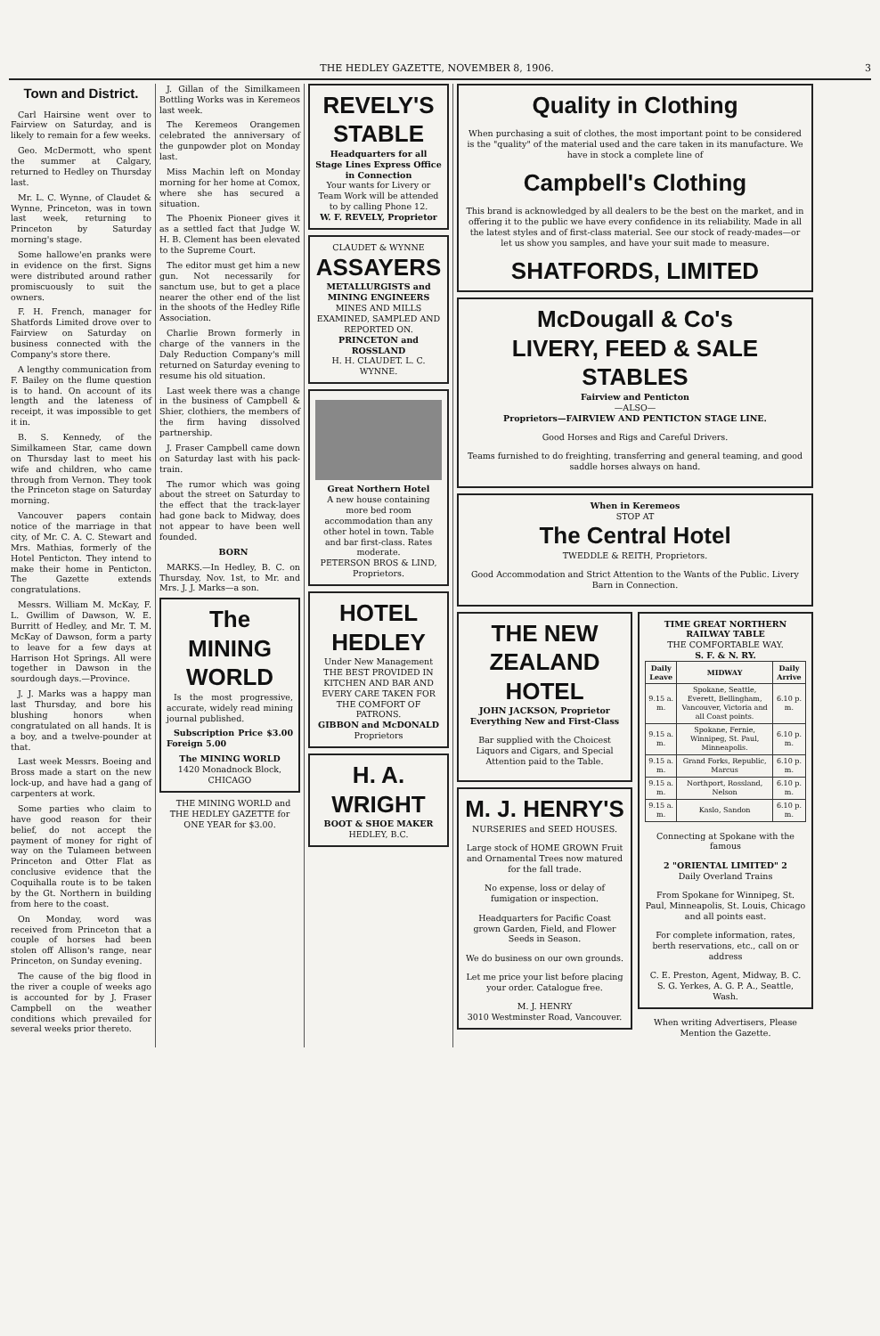THE HEDLEY GAZETTE, NOVEMBER 8, 1906. 3
Town and District.
Carl Hairsine went over to Fairview on Saturday, and is likely to remain for a few weeks.
Geo. McDermott, who spent the summer at Calgary, returned to Hedley on Thursday last.
Mr. L. C. Wynne, of Claudet & Wynne, Princeton, was in town last week, returning to Princeton by Saturday morning's stage.
Some hallowe'en pranks were in evidence on the first. Signs were distributed around rather promiscuously to suit the owners.
F. H. French, manager for Shatfords Limited drove over to Fairview on Saturday on business connected with the Company's store there.
A lengthy communication from F. Bailey on the flume question is to hand. On account of its length and the lateness of receipt, it was impossible to get it in.
B. S. Kennedy, of the Similkameen Star, came down on Thursday last to meet his wife and children, who came through from Vernon. They took the Princeton stage on Saturday morning.
Vancouver papers contain notice of the marriage in that city, of Mr. C. A. C. Stewart and Mrs. Mathias, formerly of the Hotel Penticton. They intend to make their home in Penticton. The Gazette extends congratulations.
Messrs. William M. McKay, F. L. Gwillim of Dawson, W. E. Burritt of Hedley, and Mr. T. M. McKay of Dawson, form a party to leave for a few days at Harrison Hot Springs. All were together in Dawson in the sourdough days.—Province.
J. J. Marks was a happy man last Thursday, and bore his blushing honors when congratulated on all hands. It is a boy, and a twelve-pounder at that.
Last week Messrs. Boeing and Bross made a start on the new lock-up, and have had a gang of carpenters at work.
Some parties who claim to have good reason for their belief, do not accept the payment of money for right of way on the Tulameen between Princeton and Otter Flat as conclusive evidence that the Coquihalla route is to be taken by the Gt. Northern in building from here to the coast.
On Monday, word was received from Princeton that a couple of horses had been stolen off Allison's range, near Princeton, on Sunday evening.
The cause of the big flood in the river a couple of weeks ago is accounted for by J. Fraser Campbell on the weather conditions which prevailed for several weeks prior thereto.
J. Gillan of the Similkameen Bottling Works was in Keremeos last week.
The Keremeos Orangemen celebrated the anniversary of the gunpowder plot on Monday last.
Miss Machin left on Monday morning for her home at Comox, where she has secured a situation.
The Phoenix Pioneer gives it as a settled fact that Judge W. H. B. Clement has been elevated to the Supreme Court.
The editor must get him a new gun. Not necessarily for sanctum use, but to get a place nearer the other end of the list in the shoots of the Hedley Rifle Association.
Charlie Brown formerly in charge of the vanners in the Daly Reduction Company's mill returned on Saturday evening to resume his old situation.
Last week there was a change in the business of Campbell & Shier, clothiers, the members of the firm having dissolved partnership.
J. Fraser Campbell came down on Saturday last with his pack-train.
The rumor which was going about the street on Saturday to the effect that the track-layer had gone back to Midway, does not appear to have been well founded.
BORN
MARKS.—In Hedley, B. C. on Thursday, Nov. 1st, to Mr. and Mrs. J. J. Marks—a son.
The MINING WORLD
Is the most progressive, accurate, widely read mining journal published.
Subscription Price $3.00 Foreign 5.00
The MINING WORLD
1420 Monadnock Block, CHICAGO
THE MINING WORLD and THE HEDLEY GAZETTE for ONE YEAR for $3.00.
REVELY'S STABLE
Headquarters for all Stage Lines Express Office in Connection
Your wants for Livery or Team Work will be attended to by calling Phone 12.
W. F. REVELY, Proprietor
CLAUDET & WYNNE
ASSAYERS
METALLURGISTS and MINING ENGINEERS
MINES AND MILLS EXAMINED, SAMPLED AND REPORTED ON.
PRINCETON and ROSSLAND
H. H. CLAUDET. L. C. WYNNE.
Great Northern Hotel
A new house containing more bed room accommodation than any other hotel in town. Table and bar first-class. Rates moderate.
PETERSON BROS & LIND, Proprietors.
HOTEL HEDLEY
Under New Management
THE BEST PROVIDED IN KITCHEN AND BAR AND EVERY CARE TAKEN FOR THE COMFORT OF PATRONS.
GIBBON and McDONALD Proprietors
H. A. WRIGHT
BOOT & SHOE MAKER
HEDLEY, B.C.
Quality in Clothing
When purchasing a suit of clothes, the most important point to be considered is the "quality" of the material used and the care taken in its manufacture. We have in stock a complete line of
Campbell's Clothing
This brand is acknowledged by all dealers to be the best on the market, and in offering it to the public we have every confidence in its reliability. Made in all the latest styles and of first-class material. See our stock of ready-mades—or let us show you samples, and have your suit made to measure.
SHATFORDS, LIMITED
McDougall & Co's
LIVERY, FEED & SALE STABLES
Fairview and Penticton
—ALSO—
Proprietors—FAIRVIEW AND PENTICTON STAGE LINE.
Good Horses and Rigs and Careful Drivers.
Teams furnished to do freighting, transferring and general teaming, and good saddle horses always on hand.
When in Keremeos
STOP AT
The Central Hotel
TWEDDLE & REITH, Proprietors.
Good Accommodation and Strict Attention to the Wants of the Public. Livery Barn in Connection.
THE NEW ZEALAND HOTEL
JOHN JACKSON, Proprietor
Everything New and First-Class
Bar supplied with the Choicest Liquors and Cigars, and Special Attention paid to the Table.
M. J. HENRY'S
NURSERIES and SEED HOUSES.
Large stock of HOME GROWN Fruit and Ornamental Trees now matured for the fall trade.
No expense, loss or delay of fumigation or inspection.
Headquarters for Pacific Coast grown Garden, Field, and Flower Seeds in Season.
We do business on our own grounds.
Let me price your list before placing your order. Catalogue free.
M. J. HENRY
3010 Westminster Road, Vancouver.
TIME GREAT NORTHERN RAILWAY TABLE
THE COMFORTABLE WAY.
S. F. & N. RY.
| Daily Leave | MIDWAY | Daily Arrive |
| --- | --- | --- |
| 9.15 a. m. | Spokane, Seattle, Everett, Bellingham, Vancouver, Victoria and all Coast points. | 6.10 p. m. |
| 9.15 a. m. | Spokane, Fernie, Winnipeg, St. Paul, Minneapolis. | 6.10 p. m. |
| 9.15 a. m. | Grand Forks, Republic, Marcus | 6.10 p. m. |
| 9.15 a. m. | Northport, Rossland, Nelson | 6.10 p. m. |
| 9.15 a. m. | Kaslo, Sandon | 6.10 p. m. |
Connecting at Spokane with the famous
2 "ORIENTAL LIMITED" 2
Daily Overland Trains
From Spokane for Winnipeg, St. Paul, Minneapolis, St. Louis, Chicago and all points east.
For complete information, rates, berth reservations, etc., call on or address
C. E. Preston, Agent, Midway, B. C.
S. G. Yerkes, A. G. P. A., Seattle, Wash.
When writing Advertisers, Please Mention the Gazette.